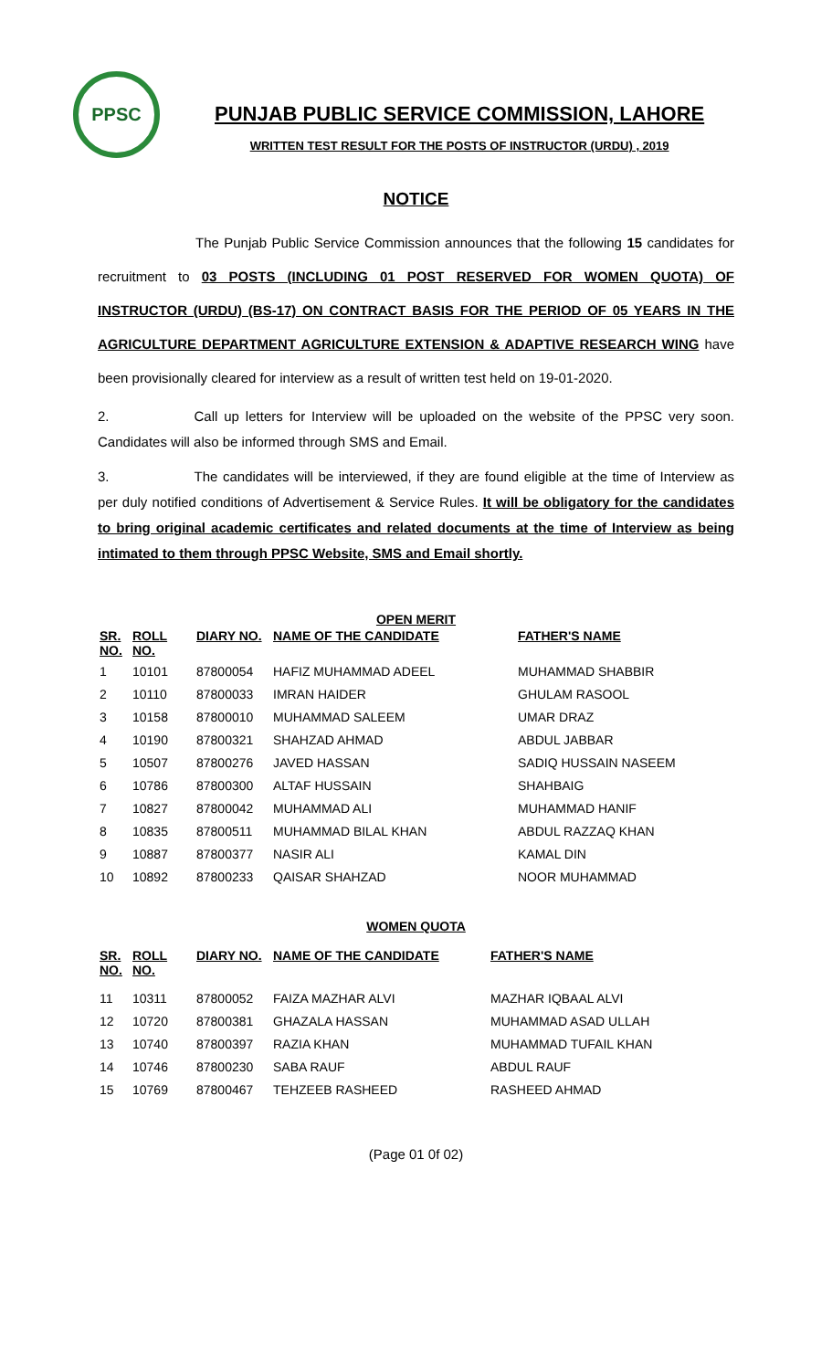PPSC
PUNJAB PUBLIC SERVICE COMMISSION, LAHORE
WRITTEN TEST RESULT FOR THE POSTS OF INSTRUCTOR (URDU) , 2019
NOTICE
The Punjab Public Service Commission announces that the following 15 candidates for recruitment to 03 POSTS (INCLUDING 01 POST RESERVED FOR WOMEN QUOTA) OF INSTRUCTOR (URDU) (BS-17) ON CONTRACT BASIS FOR THE PERIOD OF 05 YEARS IN THE AGRICULTURE DEPARTMENT AGRICULTURE EXTENSION & ADAPTIVE RESEARCH WING have been provisionally cleared for interview as a result of written test held on 19-01-2020.
2. Call up letters for Interview will be uploaded on the website of the PPSC very soon. Candidates will also be informed through SMS and Email.
3. The candidates will be interviewed, if they are found eligible at the time of Interview as per duly notified conditions of Advertisement & Service Rules. It will be obligatory for the candidates to bring original academic certificates and related documents at the time of Interview as being intimated to them through PPSC Website, SMS and Email shortly.
OPEN MERIT
| SR. NO. | ROLL NO. | DIARY NO. | NAME OF THE CANDIDATE | FATHER'S NAME |
| --- | --- | --- | --- | --- |
| 1 | 10101 | 87800054 | HAFIZ MUHAMMAD ADEEL | MUHAMMAD SHABBIR |
| 2 | 10110 | 87800033 | IMRAN HAIDER | GHULAM RASOOL |
| 3 | 10158 | 87800010 | MUHAMMAD SALEEM | UMAR DRAZ |
| 4 | 10190 | 87800321 | SHAHZAD AHMAD | ABDUL JABBAR |
| 5 | 10507 | 87800276 | JAVED HASSAN | SADIQ HUSSAIN NASEEM |
| 6 | 10786 | 87800300 | ALTAF HUSSAIN | SHAHBAIG |
| 7 | 10827 | 87800042 | MUHAMMAD ALI | MUHAMMAD HANIF |
| 8 | 10835 | 87800511 | MUHAMMAD BILAL KHAN | ABDUL RAZZAQ KHAN |
| 9 | 10887 | 87800377 | NASIR ALI | KAMAL DIN |
| 10 | 10892 | 87800233 | QAISAR SHAHZAD | NOOR MUHAMMAD |
WOMEN QUOTA
| SR. NO. | ROLL NO. | DIARY NO. | NAME OF THE CANDIDATE | FATHER'S NAME |
| --- | --- | --- | --- | --- |
| 11 | 10311 | 87800052 | FAIZA MAZHAR ALVI | MAZHAR IQBAAL ALVI |
| 12 | 10720 | 87800381 | GHAZALA HASSAN | MUHAMMAD ASAD ULLAH |
| 13 | 10740 | 87800397 | RAZIA KHAN | MUHAMMAD TUFAIL KHAN |
| 14 | 10746 | 87800230 | SABA RAUF | ABDUL RAUF |
| 15 | 10769 | 87800467 | TEHZEEB RASHEED | RASHEED AHMAD |
(Page 01 0f 02)